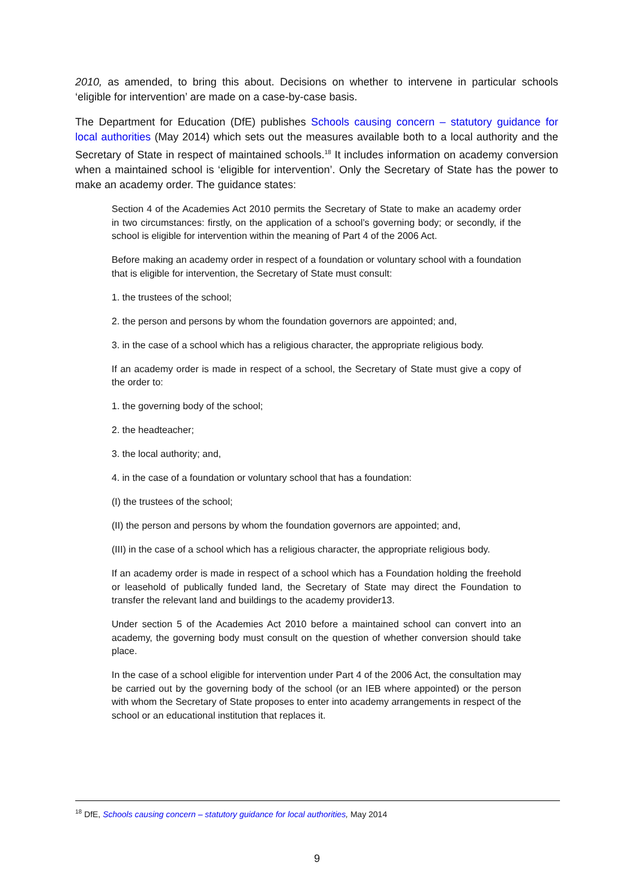2010, as amended, to bring this about. Decisions on whether to intervene in particular schools ‘eligible for intervention’ are made on a case-by-case basis.
The Department for Education (DfE) publishes Schools causing concern – statutory guidance for local authorities (May 2014) which sets out the measures available both to a local authority and the Secretary of State in respect of maintained schools.<sup>18</sup> It includes information on academy conversion when a maintained school is ‘eligible for intervention’. Only the Secretary of State has the power to make an academy order. The guidance states:
Section 4 of the Academies Act 2010 permits the Secretary of State to make an academy order in two circumstances: firstly, on the application of a school’s governing body; or secondly, if the school is eligible for intervention within the meaning of Part 4 of the 2006 Act.
Before making an academy order in respect of a foundation or voluntary school with a foundation that is eligible for intervention, the Secretary of State must consult:
1. the trustees of the school;
2. the person and persons by whom the foundation governors are appointed; and,
3. in the case of a school which has a religious character, the appropriate religious body.
If an academy order is made in respect of a school, the Secretary of State must give a copy of the order to:
1. the governing body of the school;
2. the headteacher;
3. the local authority; and,
4. in the case of a foundation or voluntary school that has a foundation:
(I) the trustees of the school;
(II) the person and persons by whom the foundation governors are appointed; and,
(III) in the case of a school which has a religious character, the appropriate religious body.
If an academy order is made in respect of a school which has a Foundation holding the freehold or leasehold of publically funded land, the Secretary of State may direct the Foundation to transfer the relevant land and buildings to the academy provider13.
Under section 5 of the Academies Act 2010 before a maintained school can convert into an academy, the governing body must consult on the question of whether conversion should take place.
In the case of a school eligible for intervention under Part 4 of the 2006 Act, the consultation may be carried out by the governing body of the school (or an IEB where appointed) or the person with whom the Secretary of State proposes to enter into academy arrangements in respect of the school or an educational institution that replaces it.
<sup>18</sup> DfE, Schools causing concern – statutory guidance for local authorities, May 2014
9